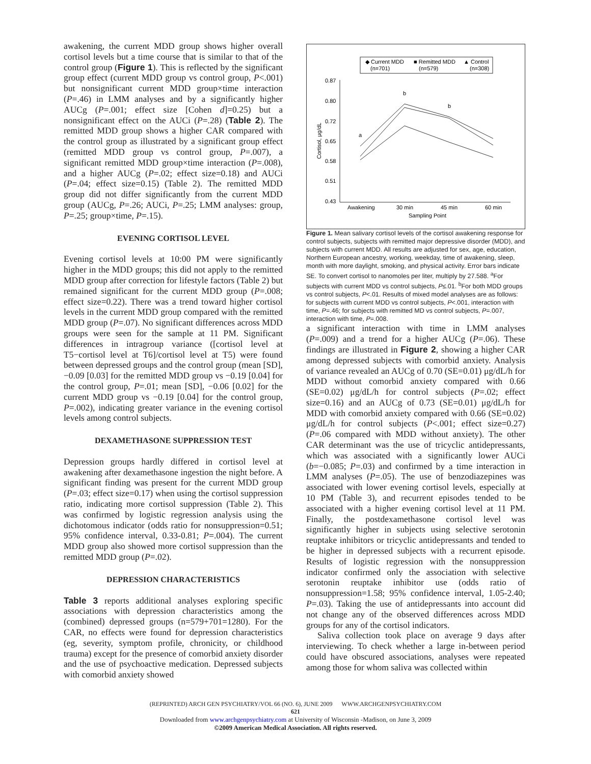awakening, the current MDD group shows higher overall cortisol levels but a time course that is similar to that of the control group (Figure 1). This is reflected by the significant group effect (current MDD group vs control group, P<.001) but nonsignificant current MDD group×time interaction (P=.46) in LMM analyses and by a significantly higher AUCg (P=.001; effect size [Cohen d]=0.25) but a nonsignificant effect on the AUCi (P=.28) (Table 2). The remitted MDD group shows a higher CAR compared with the control group as illustrated by a significant group effect (remitted MDD group vs control group, P=.007), a significant remitted MDD group×time interaction (P=.008), and a higher AUCg (P=.02; effect size=0.18) and AUCi (P=.04; effect size=0.15) (Table 2). The remitted MDD group did not differ significantly from the current MDD group (AUCg, P=.26; AUCi, P=.25; LMM analyses: group, P=.25; group×time, P=.15).
EVENING CORTISOL LEVEL
Evening cortisol levels at 10:00 PM were significantly higher in the MDD groups; this did not apply to the remitted MDD group after correction for lifestyle factors (Table 2) but remained significant for the current MDD group (P=.008; effect size=0.22). There was a trend toward higher cortisol levels in the current MDD group compared with the remitted MDD group (P=.07). No significant differences across MDD groups were seen for the sample at 11 PM. Significant differences in intragroup variance ([cortisol level at T5−cortisol level at T6]/cortisol level at T5) were found between depressed groups and the control group (mean [SD], −0.09 [0.03] for the remitted MDD group vs −0.19 [0.04] for the control group, P=.01; mean [SD], −0.06 [0.02] for the current MDD group vs −0.19 [0.04] for the control group, P=.002), indicating greater variance in the evening cortisol levels among control subjects.
DEXAMETHASONE SUPPRESSION TEST
Depression groups hardly differed in cortisol level at awakening after dexamethasone ingestion the night before. A significant finding was present for the current MDD group (P=.03; effect size=0.17) when using the cortisol suppression ratio, indicating more cortisol suppression (Table 2). This was confirmed by logistic regression analysis using the dichotomous indicator (odds ratio for nonsuppression=0.51; 95% confidence interval, 0.33-0.81; P=.004). The current MDD group also showed more cortisol suppression than the remitted MDD group (P=.02).
DEPRESSION CHARACTERISTICS
Table 3 reports additional analyses exploring specific associations with depression characteristics among the (combined) depressed groups (n=579+701=1280). For the CAR, no effects were found for depression characteristics (eg, severity, symptom profile, chronicity, or childhood trauma) except for the presence of comorbid anxiety disorder and the use of psychoactive medication. Depressed subjects with comorbid anxiety showed
◆ Current MDD
(n=701)
■ Remitted MDD
(n=579)
▲ Control
(n=308)
0.87
0.80
0.72
0.65
0.58
0.51
0.43
Cortisol, μg/dL
a
b
b
Awakening
30 min
45 min
60 min
Sampling Point
Figure 1. Mean salivary cortisol levels of the cortisol awakening response for control subjects, subjects with remitted major depressive disorder (MDD), and subjects with current MDD. All results are adjusted for sex, age, education, Northern European ancestry, working, weekday, time of awakening, sleep, month with more daylight, smoking, and physical activity. Error bars indicate SE. To convert cortisol to nanomoles per liter, multiply by 27.588. <sup>a</sup>For subjects with current MDD vs control subjects, P≤.01. <sup>b</sup>For both MDD groups vs control subjects, P<.01. Results of mixed model analyses are as follows: for subjects with current MDD vs control subjects, P<.001, interaction with time, P=.46; for subjects with remitted MD vs control subjects, P=.007, interaction with time, P=.008.
a significant interaction with time in LMM analyses (P=.009) and a trend for a higher AUCg (P=.06). These findings are illustrated in Figure 2, showing a higher CAR among depressed subjects with comorbid anxiety. Analysis of variance revealed an AUCg of 0.70 (SE=0.01) μg/dL/h for MDD without comorbid anxiety compared with 0.66 (SE=0.02) μg/dL/h for control subjects (P=.02; effect size=0.16) and an AUCg of 0.73 (SE=0.01) μg/dL/h for MDD with comorbid anxiety compared with 0.66 (SE=0.02) μg/dL/h for control subjects (P<.001; effect size=0.27) (P=.06 compared with MDD without anxiety). The other CAR determinant was the use of tricyclic antidepressants, which was associated with a significantly lower AUCi (b=−0.085; P=.03) and confirmed by a time interaction in LMM analyses (P=.05). The use of benzodiazepines was associated with lower evening cortisol levels, especially at 10 PM (Table 3), and recurrent episodes tended to be associated with a higher evening cortisol level at 11 PM. Finally, the postdexamethasone cortisol level was significantly higher in subjects using selective serotonin reuptake inhibitors or tricyclic antidepressants and tended to be higher in depressed subjects with a recurrent episode. Results of logistic regression with the nonsuppression indicator confirmed only the association with selective serotonin reuptake inhibitor use (odds ratio of nonsuppression=1.58; 95% confidence interval, 1.05-2.40; P=.03). Taking the use of antidepressants into account did not change any of the observed differences across MDD groups for any of the cortisol indicators.
Saliva collection took place on average 9 days after interviewing. To check whether a large in-between period could have obscured associations, analyses were repeated among those for whom saliva was collected within
(REPRINTED) ARCH GEN PSYCHIATRY/VOL 66 (NO. 6), JUNE 2009 WWW.ARCHGENPSYCHIATRY.COM
621
Downloaded from www.archgenpsychiatry.com at University of Wisconsin -Madison, on June 3, 2009
©2009 American Medical Association. All rights reserved.